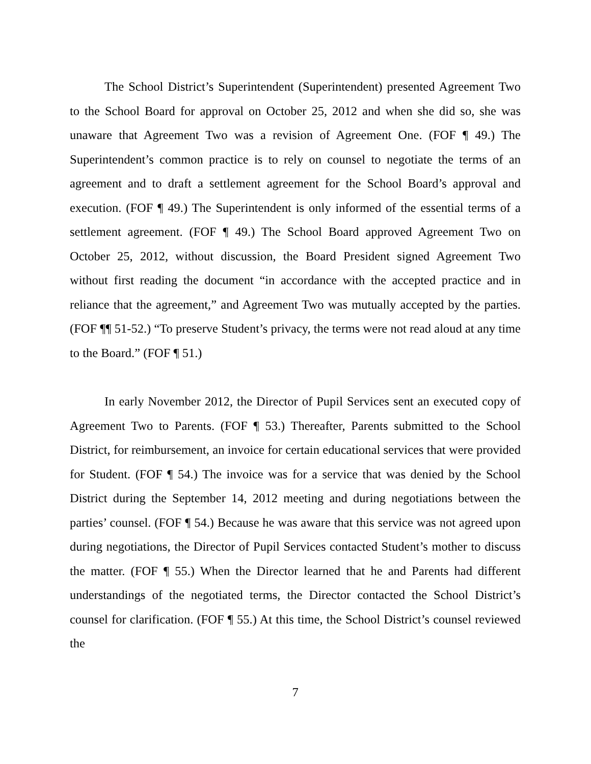The School District’s Superintendent (Superintendent) presented Agreement Two to the School Board for approval on October 25, 2012 and when she did so, she was unaware that Agreement Two was a revision of Agreement One. (FOF ¶ 49.) The Superintendent’s common practice is to rely on counsel to negotiate the terms of an agreement and to draft a settlement agreement for the School Board’s approval and execution. (FOF ¶ 49.) The Superintendent is only informed of the essential terms of a settlement agreement. (FOF ¶ 49.) The School Board approved Agreement Two on October 25, 2012, without discussion, the Board President signed Agreement Two without first reading the document “in accordance with the accepted practice and in reliance that the agreement,” and Agreement Two was mutually accepted by the parties. (FOF ¶¶ 51-52.) “To preserve Student’s privacy, the terms were not read aloud at any time to the Board.” (FOF ¶ 51.)
In early November 2012, the Director of Pupil Services sent an executed copy of Agreement Two to Parents. (FOF ¶ 53.) Thereafter, Parents submitted to the School District, for reimbursement, an invoice for certain educational services that were provided for Student. (FOF ¶ 54.) The invoice was for a service that was denied by the School District during the September 14, 2012 meeting and during negotiations between the parties’ counsel. (FOF ¶ 54.) Because he was aware that this service was not agreed upon during negotiations, the Director of Pupil Services contacted Student’s mother to discuss the matter. (FOF ¶ 55.) When the Director learned that he and Parents had different understandings of the negotiated terms, the Director contacted the School District’s counsel for clarification. (FOF ¶ 55.) At this time, the School District’s counsel reviewed the
7